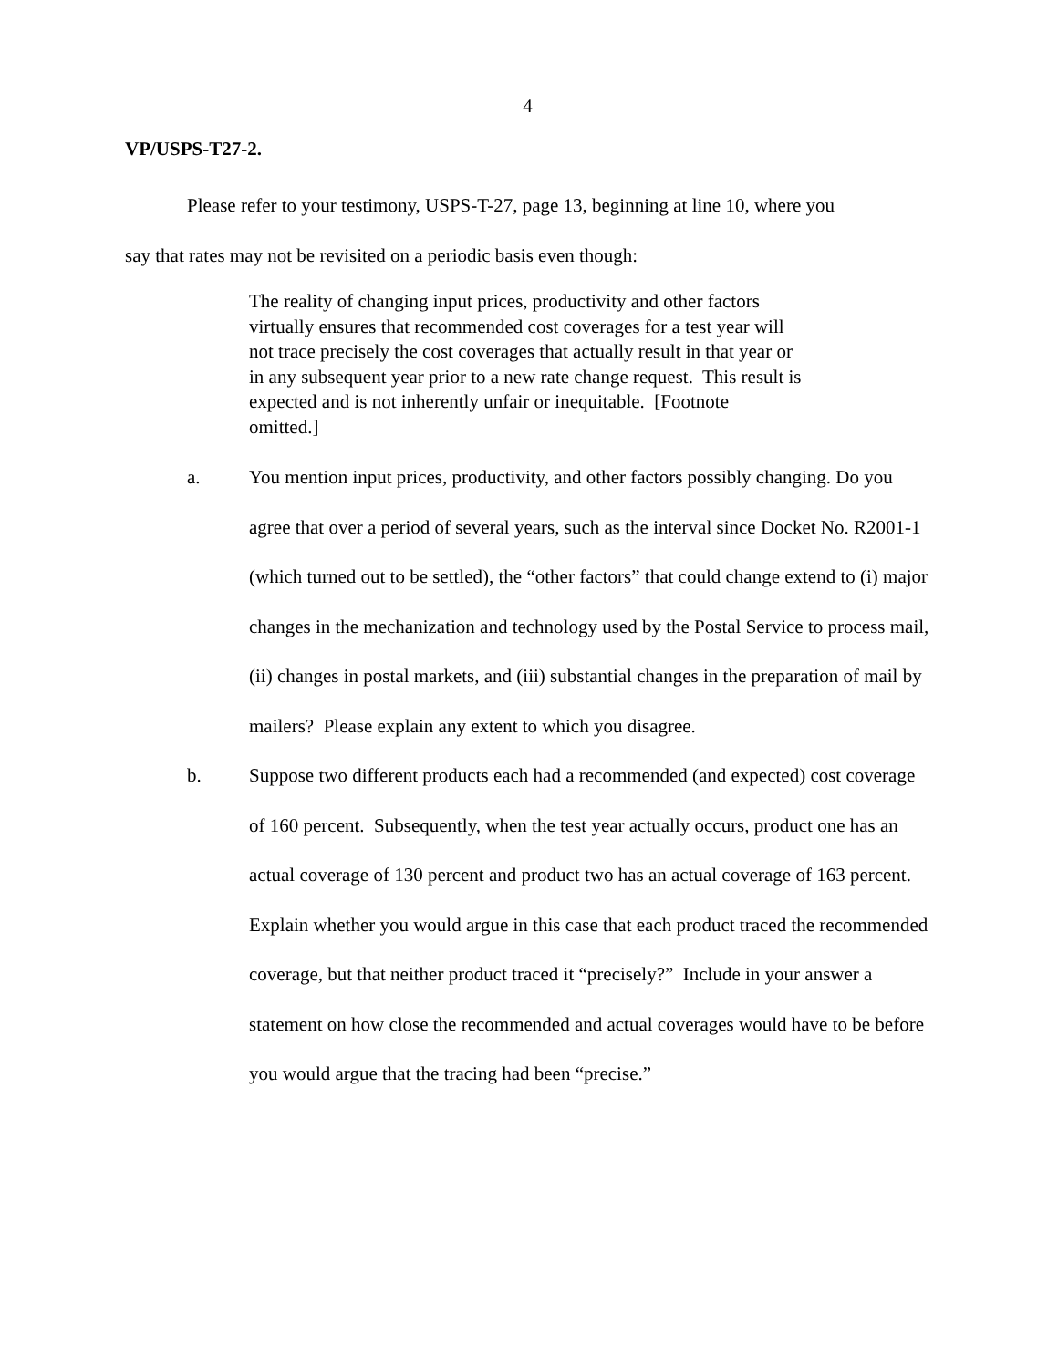4
VP/USPS-T27-2.
Please refer to your testimony, USPS-T-27, page 13, beginning at line 10, where you
say that rates may not be revisited on a periodic basis even though:
The reality of changing input prices, productivity and other factors virtually ensures that recommended cost coverages for a test year will not trace precisely the cost coverages that actually result in that year or in any subsequent year prior to a new rate change request. This result is expected and is not inherently unfair or inequitable. [Footnote omitted.]
a. You mention input prices, productivity, and other factors possibly changing. Do you agree that over a period of several years, such as the interval since Docket No. R2001-1 (which turned out to be settled), the “other factors” that could change extend to (i) major changes in the mechanization and technology used by the Postal Service to process mail, (ii) changes in postal markets, and (iii) substantial changes in the preparation of mail by mailers? Please explain any extent to which you disagree.
b. Suppose two different products each had a recommended (and expected) cost coverage of 160 percent. Subsequently, when the test year actually occurs, product one has an actual coverage of 130 percent and product two has an actual coverage of 163 percent. Explain whether you would argue in this case that each product traced the recommended coverage, but that neither product traced it “precisely?” Include in your answer a statement on how close the recommended and actual coverages would have to be before you would argue that the tracing had been “precise.”